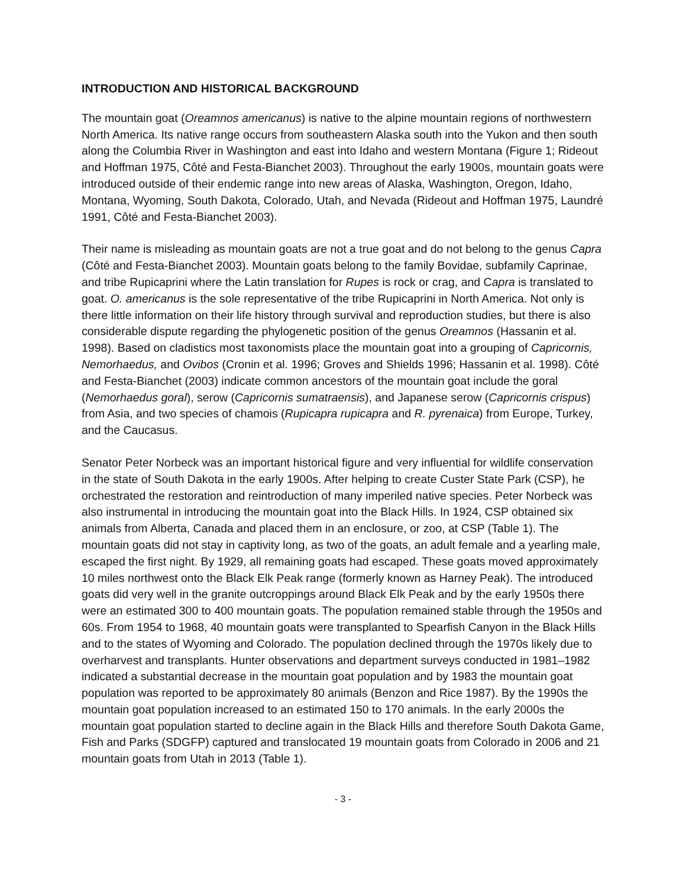INTRODUCTION AND HISTORICAL BACKGROUND
The mountain goat (Oreamnos americanus) is native to the alpine mountain regions of northwestern North America. Its native range occurs from southeastern Alaska south into the Yukon and then south along the Columbia River in Washington and east into Idaho and western Montana (Figure 1; Rideout and Hoffman 1975, Côté and Festa-Bianchet 2003). Throughout the early 1900s, mountain goats were introduced outside of their endemic range into new areas of Alaska, Washington, Oregon, Idaho, Montana, Wyoming, South Dakota, Colorado, Utah, and Nevada (Rideout and Hoffman 1975, Laundré 1991, Côté and Festa-Bianchet 2003).
Their name is misleading as mountain goats are not a true goat and do not belong to the genus Capra (Côté and Festa-Bianchet 2003). Mountain goats belong to the family Bovidae, subfamily Caprinae, and tribe Rupicaprini where the Latin translation for Rupes is rock or crag, and Capra is translated to goat. O. americanus is the sole representative of the tribe Rupicaprini in North America. Not only is there little information on their life history through survival and reproduction studies, but there is also considerable dispute regarding the phylogenetic position of the genus Oreamnos (Hassanin et al. 1998). Based on cladistics most taxonomists place the mountain goat into a grouping of Capricornis, Nemorhaedus, and Ovibos (Cronin et al. 1996; Groves and Shields 1996; Hassanin et al. 1998). Côté and Festa-Bianchet (2003) indicate common ancestors of the mountain goat include the goral (Nemorhaedus goral), serow (Capricornis sumatraensis), and Japanese serow (Capricornis crispus) from Asia, and two species of chamois (Rupicapra rupicapra and R. pyrenaica) from Europe, Turkey, and the Caucasus.
Senator Peter Norbeck was an important historical figure and very influential for wildlife conservation in the state of South Dakota in the early 1900s. After helping to create Custer State Park (CSP), he orchestrated the restoration and reintroduction of many imperiled native species. Peter Norbeck was also instrumental in introducing the mountain goat into the Black Hills. In 1924, CSP obtained six animals from Alberta, Canada and placed them in an enclosure, or zoo, at CSP (Table 1). The mountain goats did not stay in captivity long, as two of the goats, an adult female and a yearling male, escaped the first night. By 1929, all remaining goats had escaped. These goats moved approximately 10 miles northwest onto the Black Elk Peak range (formerly known as Harney Peak). The introduced goats did very well in the granite outcroppings around Black Elk Peak and by the early 1950s there were an estimated 300 to 400 mountain goats. The population remained stable through the 1950s and 60s. From 1954 to 1968, 40 mountain goats were transplanted to Spearfish Canyon in the Black Hills and to the states of Wyoming and Colorado. The population declined through the 1970s likely due to overharvest and transplants. Hunter observations and department surveys conducted in 1981–1982 indicated a substantial decrease in the mountain goat population and by 1983 the mountain goat population was reported to be approximately 80 animals (Benzon and Rice 1987). By the 1990s the mountain goat population increased to an estimated 150 to 170 animals. In the early 2000s the mountain goat population started to decline again in the Black Hills and therefore South Dakota Game, Fish and Parks (SDGFP) captured and translocated 19 mountain goats from Colorado in 2006 and 21 mountain goats from Utah in 2013 (Table 1).
- 3 -